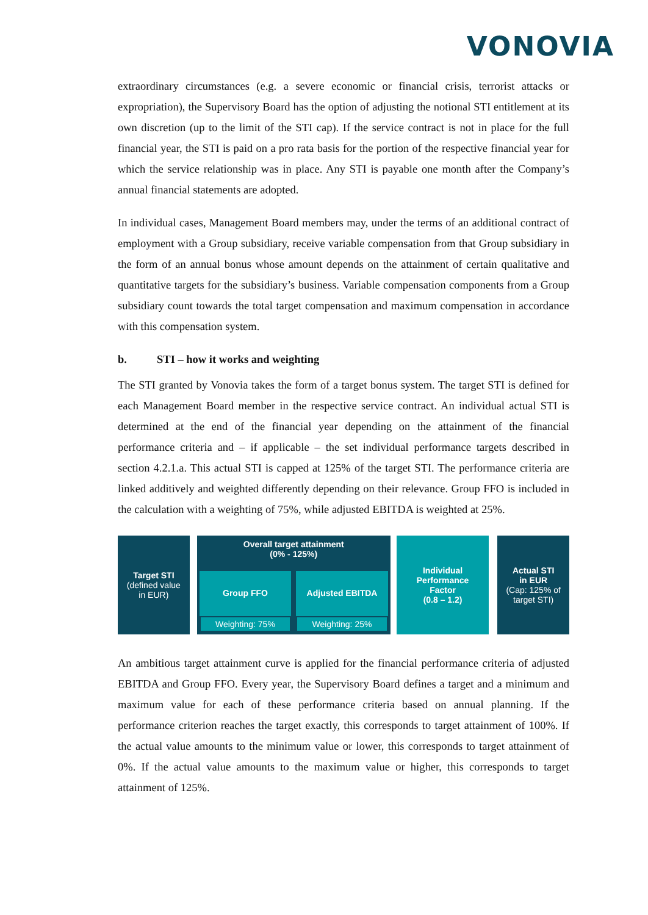VONOVIA
extraordinary circumstances (e.g. a severe economic or financial crisis, terrorist attacks or expropriation), the Supervisory Board has the option of adjusting the notional STI entitlement at its own discretion (up to the limit of the STI cap). If the service contract is not in place for the full financial year, the STI is paid on a pro rata basis for the portion of the respective financial year for which the service relationship was in place. Any STI is payable one month after the Company’s annual financial statements are adopted.
In individual cases, Management Board members may, under the terms of an additional contract of employment with a Group subsidiary, receive variable compensation from that Group subsidiary in the form of an annual bonus whose amount depends on the attainment of certain qualitative and quantitative targets for the subsidiary’s business. Variable compensation components from a Group subsidiary count towards the total target compensation and maximum compensation in accordance with this compensation system.
b. STI – how it works and weighting
The STI granted by Vonovia takes the form of a target bonus system. The target STI is defined for each Management Board member in the respective service contract. An individual actual STI is determined at the end of the financial year depending on the attainment of the financial performance criteria and – if applicable – the set individual performance targets described in section 4.2.1.a. This actual STI is capped at 125% of the target STI. The performance criteria are linked additively and weighted differently depending on their relevance. Group FFO is included in the calculation with a weighting of 75%, while adjusted EBITDA is weighted at 25%.
Target STI
(defined value
in EUR)
Overall target attainment
(0% - 125%)
Group FFO
Weighting: 75%
Adjusted EBITDA
Weighting: 25%
Individual
Performance
Factor
(0.8 – 1.2)
Actual STI
in EUR
(Cap: 125% of
target STI)
An ambitious target attainment curve is applied for the financial performance criteria of adjusted EBITDA and Group FFO. Every year, the Supervisory Board defines a target and a minimum and maximum value for each of these performance criteria based on annual planning. If the performance criterion reaches the target exactly, this corresponds to target attainment of 100%. If the actual value amounts to the minimum value or lower, this corresponds to target attainment of 0%. If the actual value amounts to the maximum value or higher, this corresponds to target attainment of 125%.